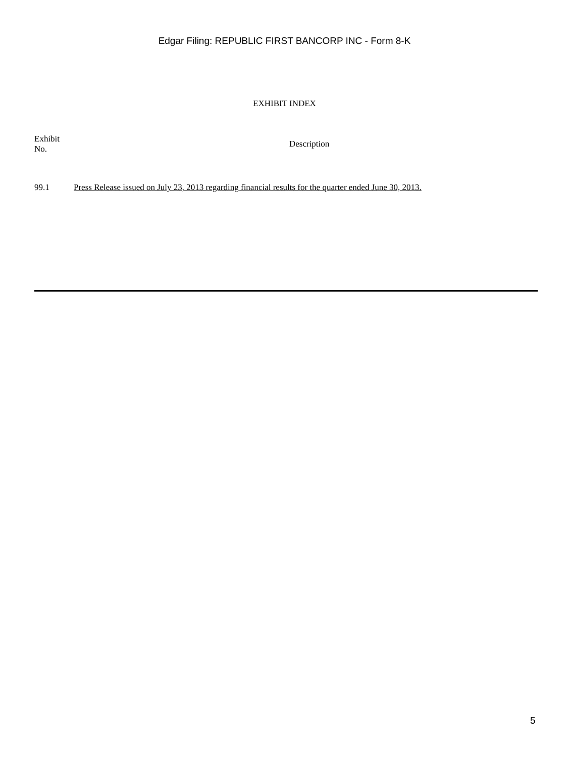Edgar Filing: REPUBLIC FIRST BANCORP INC - Form 8-K
EXHIBIT INDEX
| Exhibit No. | Description |
| --- | --- |
| 99.1 | Press Release issued on July 23, 2013 regarding financial results for the quarter ended June 30, 2013. |
5